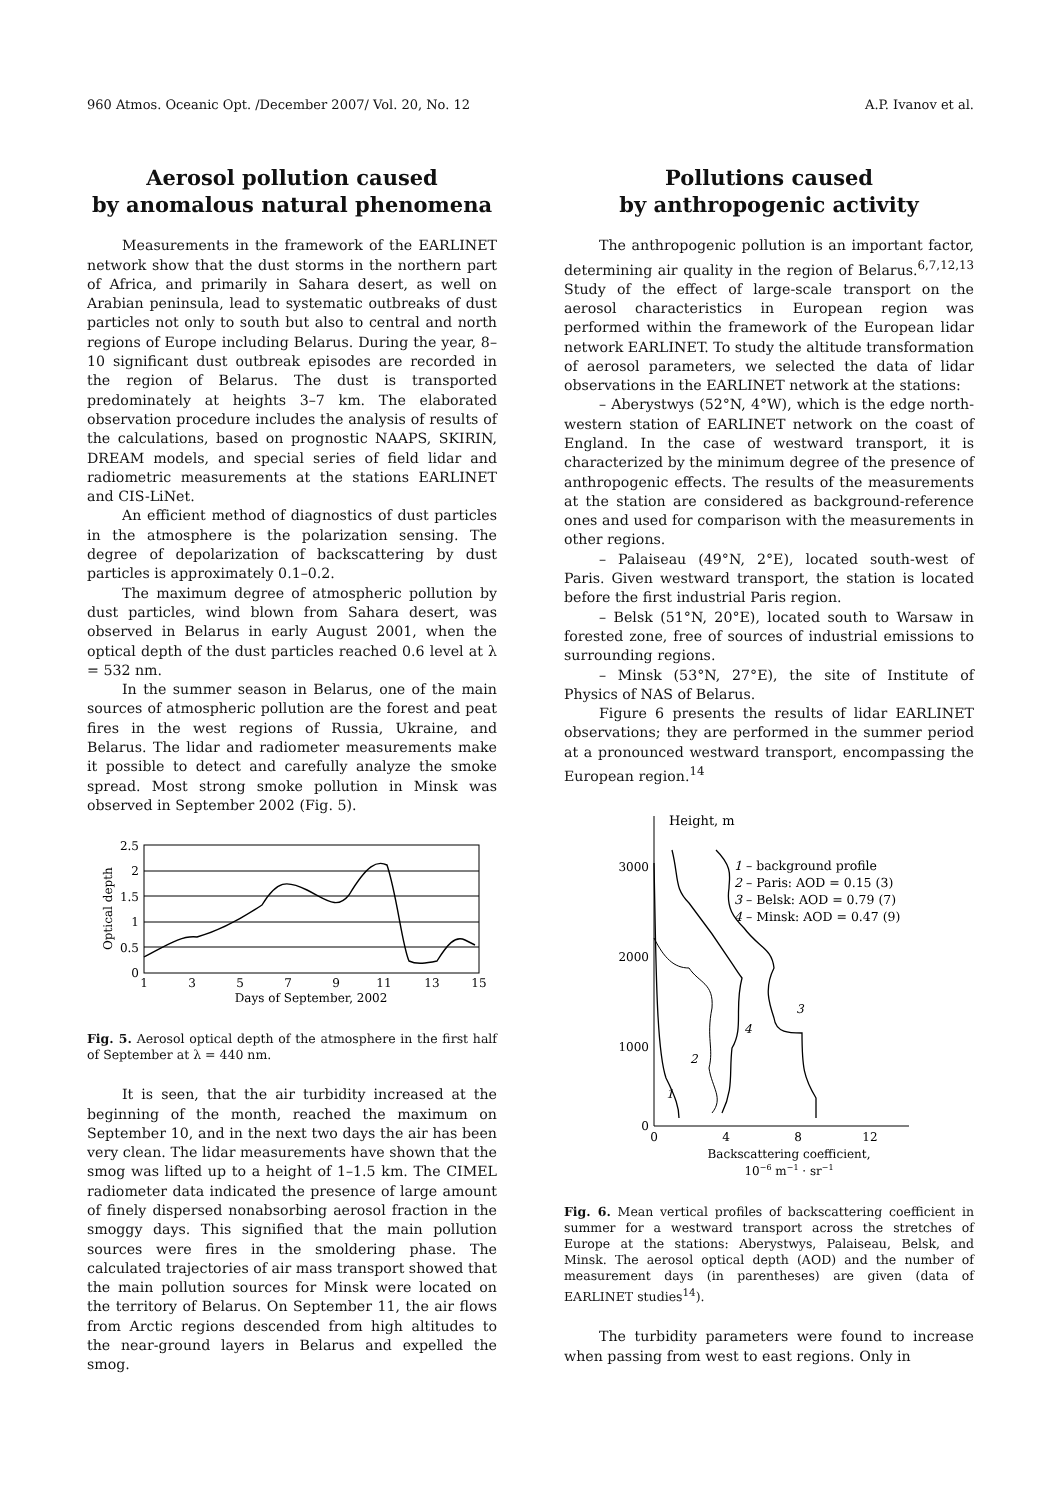960 Atmos. Oceanic Opt. /December 2007/ Vol. 20, No. 12 A.P. Ivanov et al.
Aerosol pollution caused
by anomalous natural phenomena
Measurements in the framework of the EARLINET network show that the dust storms in the northern part of Africa, and primarily in Sahara desert, as well on Arabian peninsula, lead to systematic outbreaks of dust particles not only to south but also to central and north regions of Europe including Belarus. During the year, 8–10 significant dust outbreak episodes are recorded in the region of Belarus. The dust is transported predominately at heights 3–7 km. The elaborated observation procedure includes the analysis of results of the calculations, based on prognostic NAAPS, SKIRIN, DREAM models, and special series of field lidar and radiometric measurements at the stations EARLINET and CIS-LiNet.
An efficient method of diagnostics of dust particles in the atmosphere is the polarization sensing. The degree of depolarization of backscattering by dust particles is approximately 0.1–0.2.
The maximum degree of atmospheric pollution by dust particles, wind blown from Sahara desert, was observed in Belarus in early August 2001, when the optical depth of the dust particles reached 0.6 level at λ = 532 nm.
In the summer season in Belarus, one of the main sources of atmospheric pollution are the forest and peat fires in the west regions of Russia, Ukraine, and Belarus. The lidar and radiometer measurements make it possible to detect and carefully analyze the smoke spread. Most strong smoke pollution in Minsk was observed in September 2002 (Fig. 5).
2.5
2
1.5
1
0.5
0
1
3
5
7
9
11
13
15
Days of September, 2002
Optical depth
Fig. 5. Aerosol optical depth of the atmosphere in the first half of September at λ = 440 nm.
It is seen, that the air turbidity increased at the beginning of the month, reached the maximum on September 10, and in the next two days the air has been very clean. The lidar measurements have shown that the smog was lifted up to a height of 1–1.5 km. The CIMEL radiometer data indicated the presence of large amount of finely dispersed nonabsorbing aerosol fraction in the smoggy days. This signified that the main pollution sources were fires in the smoldering phase. The calculated trajectories of air mass transport showed that the main pollution sources for Minsk were located on the territory of Belarus. On September 11, the air flows from Arctic regions descended from high altitudes to the near-ground layers in Belarus and expelled the smog.
Pollutions caused
by anthropogenic activity
The anthropogenic pollution is an important factor, determining air quality in the region of Belarus.<sup>6,7,12,13</sup> Study of the effect of large-scale transport on the aerosol characteristics in European region was performed within the framework of the European lidar network EARLINET. To study the altitude transformation of aerosol parameters, we selected the data of lidar observations in the EARLINET network at the stations:
– Aberystwys (52°N, 4°W), which is the edge north-western station of EARLINET network on the coast of England. In the case of westward transport, it is characterized by the minimum degree of the presence of anthropogenic effects. The results of the measurements at the station are considered as background-reference ones and used for comparison with the measurements in other regions.
– Palaiseau (49°N, 2°E), located south-west of Paris. Given westward transport, the station is located before the first industrial Paris region.
– Belsk (51°N, 20°E), located south to Warsaw in forested zone, free of sources of industrial emissions to surrounding regions.
– Minsk (53°N, 27°E), the site of Institute of Physics of NAS of Belarus.
Figure 6 presents the results of lidar EARLINET observations; they are performed in the summer period at a pronounced westward transport, encompassing the European region.<sup>14</sup>
Height, m
3000
2000
1000
0
0
4
8
12
Backscattering coefficient,
10−6 m−1 · sr−1
1
2
4
3
1 – background profile
2 – Paris: AOD = 0.15 (3)
3 – Belsk: AOD = 0.79 (7)
4 – Minsk: AOD = 0.47 (9)
Fig. 6. Mean vertical profiles of backscattering coefficient in summer for a westward transport across the stretches of Europe at the stations: Aberystwys, Palaiseau, Belsk, and Minsk. The aerosol optical depth (AOD) and the number of measurement days (in parentheses) are given (data of EARLINET studies<sup>14</sup>).
The turbidity parameters were found to increase when passing from west to east regions. Only in